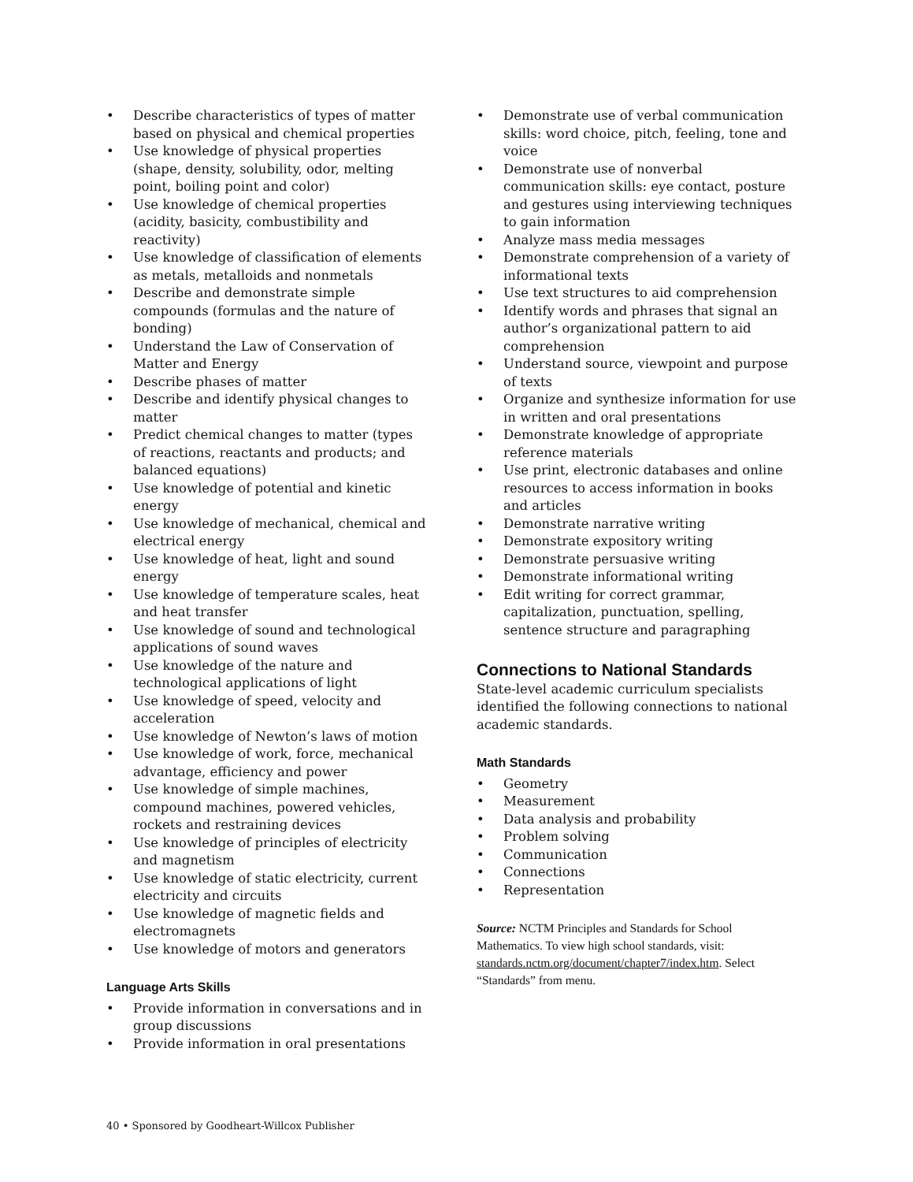• Describe characteristics of types of matter based on physical and chemical properties
• Use knowledge of physical properties (shape, density, solubility, odor, melting point, boiling point and color)
• Use knowledge of chemical properties (acidity, basicity, combustibility and reactivity)
• Use knowledge of classification of elements as metals, metalloids and nonmetals
• Describe and demonstrate simple compounds (formulas and the nature of bonding)
• Understand the Law of Conservation of Matter and Energy
• Describe phases of matter
• Describe and identify physical changes to matter
• Predict chemical changes to matter (types of reactions, reactants and products; and balanced equations)
• Use knowledge of potential and kinetic energy
• Use knowledge of mechanical, chemical and electrical energy
• Use knowledge of heat, light and sound energy
• Use knowledge of temperature scales, heat and heat transfer
• Use knowledge of sound and technological applications of sound waves
• Use knowledge of the nature and technological applications of light
• Use knowledge of speed, velocity and acceleration
• Use knowledge of Newton’s laws of motion
• Use knowledge of work, force, mechanical advantage, efficiency and power
• Use knowledge of simple machines, compound machines, powered vehicles, rockets and restraining devices
• Use knowledge of principles of electricity and magnetism
• Use knowledge of static electricity, current electricity and circuits
• Use knowledge of magnetic fields and electromagnets
• Use knowledge of motors and generators
Language Arts Skills
• Provide information in conversations and in group discussions
• Provide information in oral presentations
• Demonstrate use of verbal communication skills: word choice, pitch, feeling, tone and voice
• Demonstrate use of nonverbal communication skills: eye contact, posture and gestures using interviewing techniques to gain information
• Analyze mass media messages
• Demonstrate comprehension of a variety of informational texts
• Use text structures to aid comprehension
• Identify words and phrases that signal an author’s organizational pattern to aid comprehension
• Understand source, viewpoint and purpose of texts
• Organize and synthesize information for use in written and oral presentations
• Demonstrate knowledge of appropriate reference materials
• Use print, electronic databases and online resources to access information in books and articles
• Demonstrate narrative writing
• Demonstrate expository writing
• Demonstrate persuasive writing
• Demonstrate informational writing
• Edit writing for correct grammar, capitalization, punctuation, spelling, sentence structure and paragraphing
Connections to National Standards
State-level academic curriculum specialists identified the following connections to national academic standards.
Math Standards
• Geometry
• Measurement
• Data analysis and probability
• Problem solving
• Communication
• Connections
• Representation
Source: NCTM Principles and Standards for School Mathematics. To view high school standards, visit: standards.nctm.org/document/chapter7/index.htm. Select “Standards” from menu.
40 • Sponsored by Goodheart-Willcox Publisher